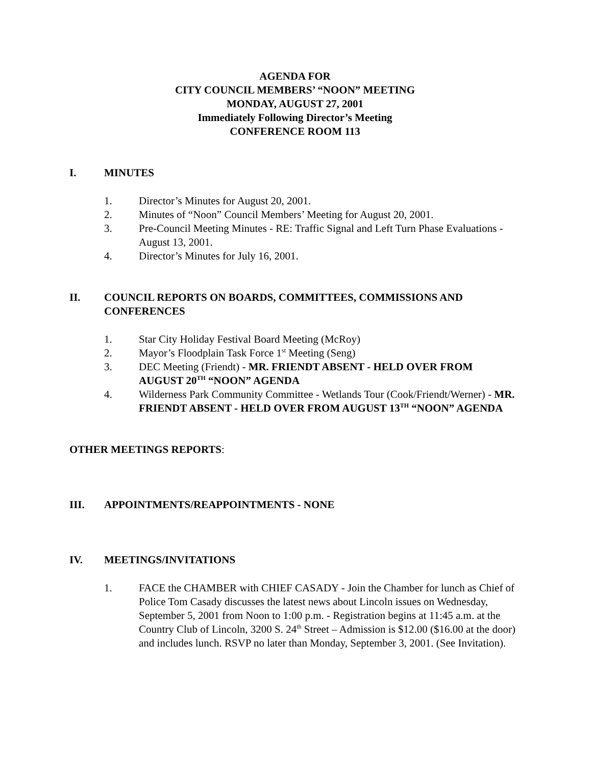AGENDA FOR
CITY COUNCIL MEMBERS’ “NOON” MEETING
MONDAY, AUGUST 27, 2001
Immediately Following Director’s Meeting
CONFERENCE ROOM 113
I. MINUTES
1. Director’s Minutes for August 20, 2001.
2. Minutes of “Noon” Council Members’ Meeting for August 20, 2001.
3. Pre-Council Meeting Minutes - RE: Traffic Signal and Left Turn Phase Evaluations - August 13, 2001.
4. Director’s Minutes for July 16, 2001.
II. COUNCIL REPORTS ON BOARDS, COMMITTEES, COMMISSIONS AND CONFERENCES
1. Star City Holiday Festival Board Meeting (McRoy)
2. Mayor’s Floodplain Task Force 1<sup>st</sup> Meeting (Seng)
3. DEC Meeting (Friendt) - MR. FRIENDT ABSENT - HELD OVER FROM AUGUST 20<sup>TH</sup> “NOON” AGENDA
4. Wilderness Park Community Committee - Wetlands Tour (Cook/Friendt/Werner) - MR. FRIENDT ABSENT - HELD OVER FROM AUGUST 13<sup>TH</sup> “NOON” AGENDA
OTHER MEETINGS REPORTS:
III. APPOINTMENTS/REAPPOINTMENTS - NONE
IV. MEETINGS/INVITATIONS
1. FACE the CHAMBER with CHIEF CASADY - Join the Chamber for lunch as Chief of Police Tom Casady discusses the latest news about Lincoln issues on Wednesday, September 5, 2001 from Noon to 1:00 p.m. - Registration begins at 11:45 a.m. at the Country Club of Lincoln, 3200 S. 24<sup>th</sup> Street – Admission is $12.00 ($16.00 at the door) and includes lunch. RSVP no later than Monday, September 3, 2001. (See Invitation).